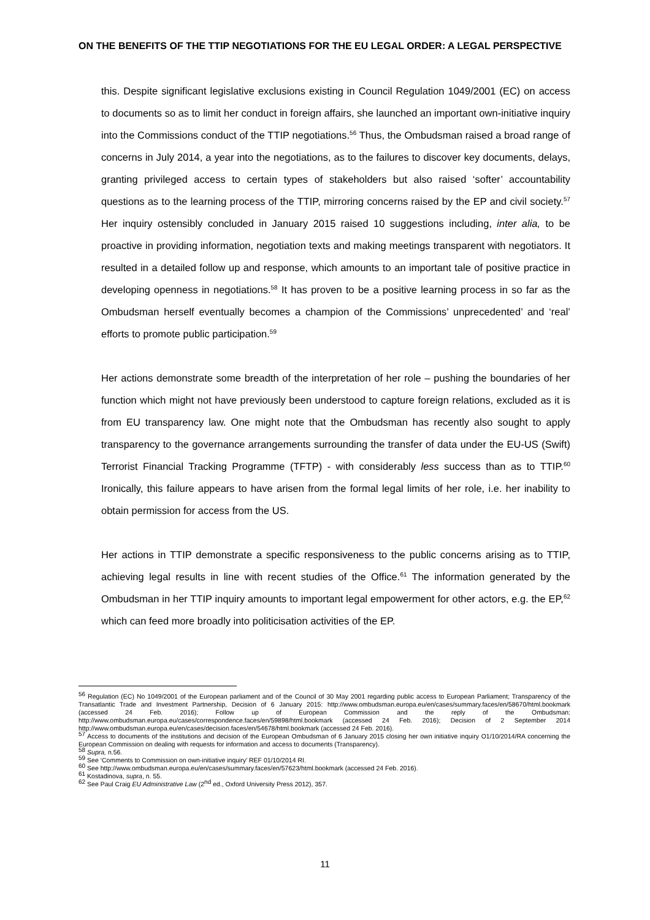ON THE BENEFITS OF THE TTIP NEGOTIATIONS FOR THE EU LEGAL ORDER: A LEGAL PERSPECTIVE
this. Despite significant legislative exclusions existing in Council Regulation 1049/2001 (EC) on access to documents so as to limit her conduct in foreign affairs, she launched an important own-initiative inquiry into the Commissions conduct of the TTIP negotiations.<sup>56</sup> Thus, the Ombudsman raised a broad range of concerns in July 2014, a year into the negotiations, as to the failures to discover key documents, delays, granting privileged access to certain types of stakeholders but also raised ‘softer’ accountability questions as to the learning process of the TTIP, mirroring concerns raised by the EP and civil society.<sup>57</sup> Her inquiry ostensibly concluded in January 2015 raised 10 suggestions including, inter alia, to be proactive in providing information, negotiation texts and making meetings transparent with negotiators. It resulted in a detailed follow up and response, which amounts to an important tale of positive practice in developing openness in negotiations.<sup>58</sup> It has proven to be a positive learning process in so far as the Ombudsman herself eventually becomes a champion of the Commissions’ unprecedented’ and ‘real’ efforts to promote public participation.<sup>59</sup>
Her actions demonstrate some breadth of the interpretation of her role – pushing the boundaries of her function which might not have previously been understood to capture foreign relations, excluded as it is from EU transparency law. One might note that the Ombudsman has recently also sought to apply transparency to the governance arrangements surrounding the transfer of data under the EU-US (Swift) Terrorist Financial Tracking Programme (TFTP) - with considerably less success than as to TTIP.<sup>60</sup> Ironically, this failure appears to have arisen from the formal legal limits of her role, i.e. her inability to obtain permission for access from the US.
Her actions in TTIP demonstrate a specific responsiveness to the public concerns arising as to TTIP, achieving legal results in line with recent studies of the Office.<sup>61</sup> The information generated by the Ombudsman in her TTIP inquiry amounts to important legal empowerment for other actors, e.g. the EP,<sup>62</sup> which can feed more broadly into politicisation activities of the EP.
<sup>56</sup> Regulation (EC) No 1049/2001 of the European parliament and of the Council of 30 May 2001 regarding public access to European Parliament; Transparency of the Transatlantic Trade and Investment Partnership, Decision of 6 January 2015: http://www.ombudsman.europa.eu/en/cases/summary.faces/en/58670/html.bookmark (accessed 24 Feb. 2016); Follow up of European Commission and the reply of the Ombudsman: http://www.ombudsman.europa.eu/cases/correspondence.faces/en/59898/html.bookmark (accessed 24 Feb. 2016); Decision of 2 September 2014 http://www.ombudsman.europa.eu/en/cases/decision.faces/en/54678/html.bookmark (accessed 24 Feb. 2016).
<sup>57</sup> Access to documents of the institutions and decision of the European Ombudsman of 6 January 2015 closing her own initiative inquiry O1/10/2014/RA concerning the European Commission on dealing with requests for information and access to documents (Transparency).
<sup>58</sup> Supra, n.56.
<sup>59</sup> See ‘Comments to Commission on own-initiative inquiry’ REF 01/10/2014 RI.
<sup>60</sup> See http://www.ombudsman.europa.eu/en/cases/summary.faces/en/57623/html.bookmark (accessed 24 Feb. 2016).
<sup>61</sup> Kostadinova, supra, n. 55.
<sup>62</sup> See Paul Craig EU Administrative Law (2<sup>nd</sup> ed., Oxford University Press 2012), 357.
11